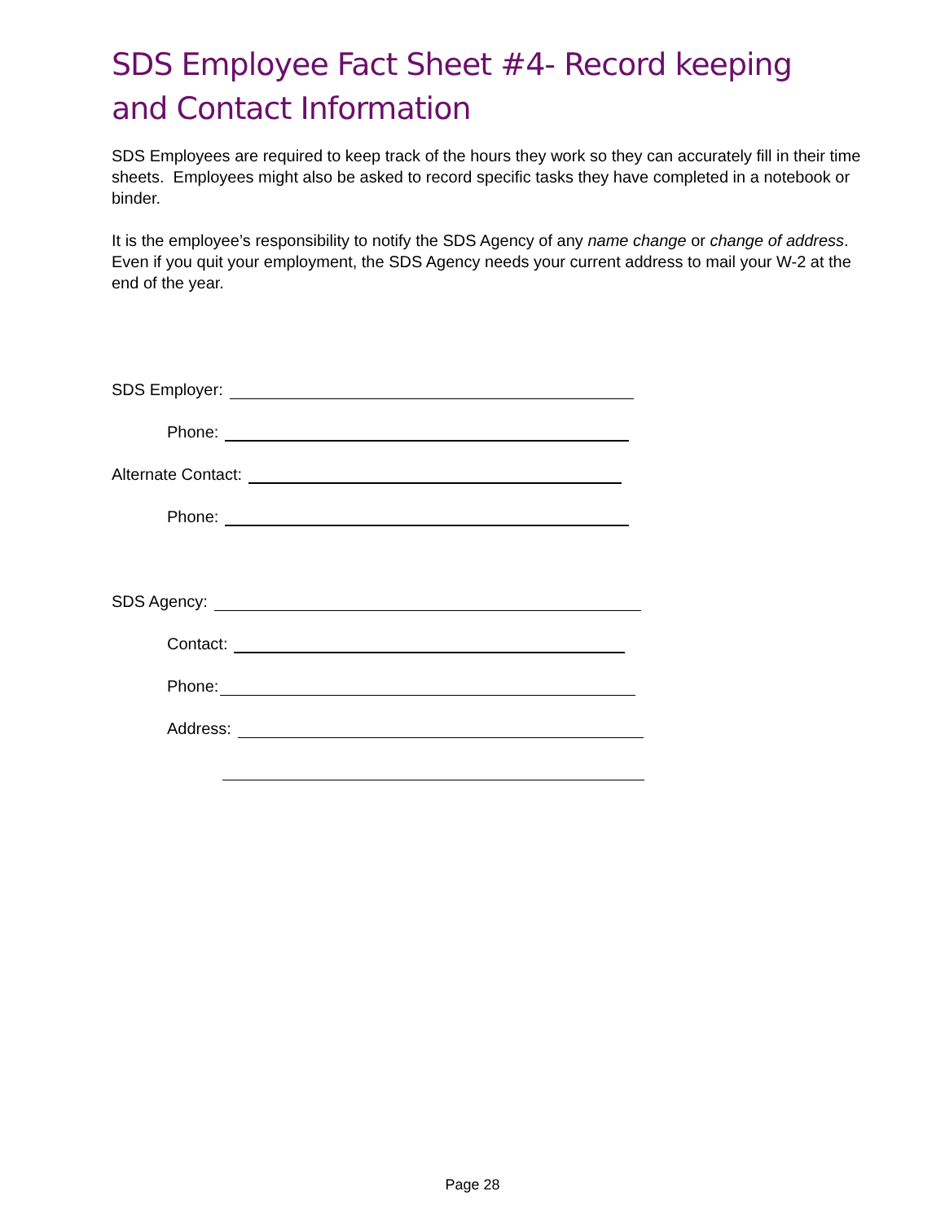SDS Employee Fact Sheet #4- Record keeping and Contact Information
SDS Employees are required to keep track of the hours they work so they can accurately fill in their time sheets. Employees might also be asked to record specific tasks they have completed in a notebook or binder.
It is the employee’s responsibility to notify the SDS Agency of any name change or change of address. Even if you quit your employment, the SDS Agency needs your current address to mail your W-2 at the end of the year.
SDS Employer:
Phone:
Alternate Contact:
Phone:
SDS Agency:
Contact:
Phone:
Address:
Page 28